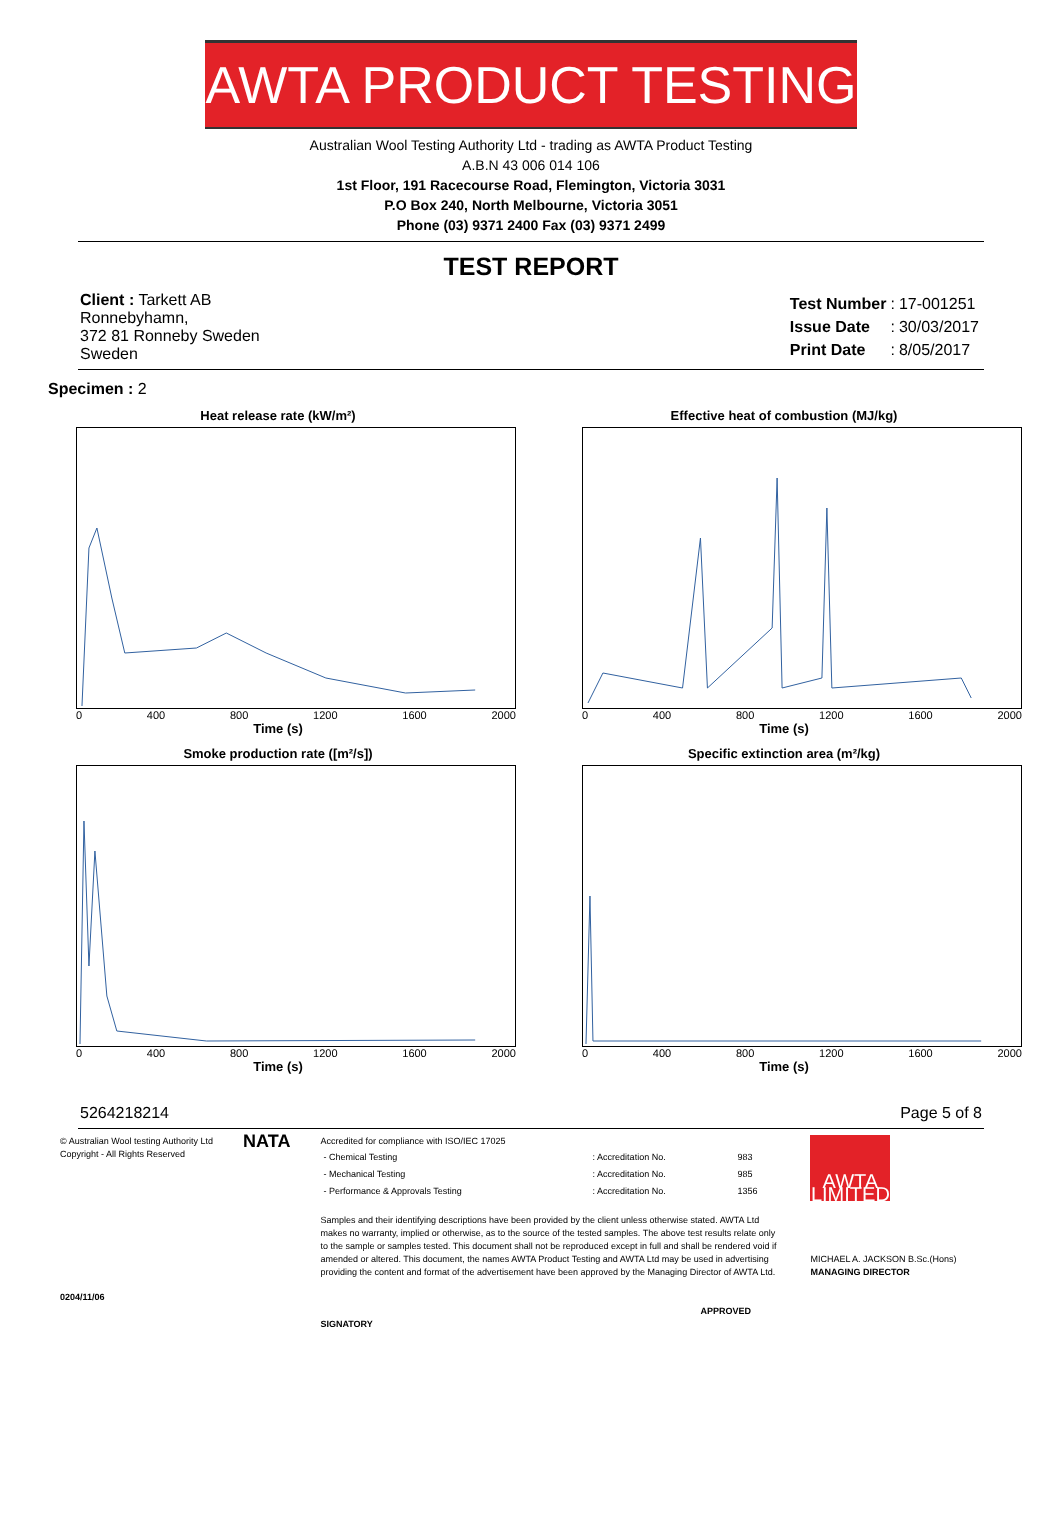AWTA PRODUCT TESTING
Australian Wool Testing Authority Ltd - trading as AWTA Product Testing
A.B.N 43 006 014 106
1st Floor, 191 Racecourse Road, Flemington, Victoria 3031
P.O Box 240, North Melbourne, Victoria 3051
Phone (03) 9371 2400 Fax (03) 9371 2499
TEST REPORT
Client : Tarkett AB
Ronnebyhamn,
372 81 Ronneby Sweden
Sweden
| Test Number | : | 17-001251 |
| Issue Date | : | 30/03/2017 |
| Print Date | : | 8/05/2017 |
Specimen : 2
Heat release rate (kW/m²)
0 400 800 1200 1600 2000
Time (s)
Effective heat of combustion (MJ/kg)
0 400 800 1200 1600 2000
Time (s)
Smoke production rate ([m²/s])
0 400 800 1200 1600 2000
Time (s)
Specific extinction area (m²/kg)
0 400 800 1200 1600 2000
Time (s)
52642 18214 Page 5 of 8
© Australian Wool testing Authority Ltd
Copyright - All Rights Reserved
0204/11/06
NATA
Accredited for compliance with ISO/IEC 17025
| - Chemical Testing | : Accreditation No. | 983 |
| - Mechanical Testing | : Accreditation No. | 985 |
| - Performance & Approvals Testing | : Accreditation No. | 1356 |
Samples and their identifying descriptions have been provided by the client unless otherwise stated. AWTA Ltd makes no warranty, implied or otherwise, as to the source of the tested samples. The above test results relate only to the sample or samples tested. This document shall not be reproduced except in full and shall be rendered void if amended or altered. This document, the names AWTA Product Testing and AWTA Ltd may be used in advertising providing the content and format of the advertisement have been approved by the Managing Director of AWTA Ltd.
APPROVED SIGNATORY
AWTA LIMITED
MICHAEL A. JACKSON B.Sc.(Hons)
MANAGING DIRECTOR